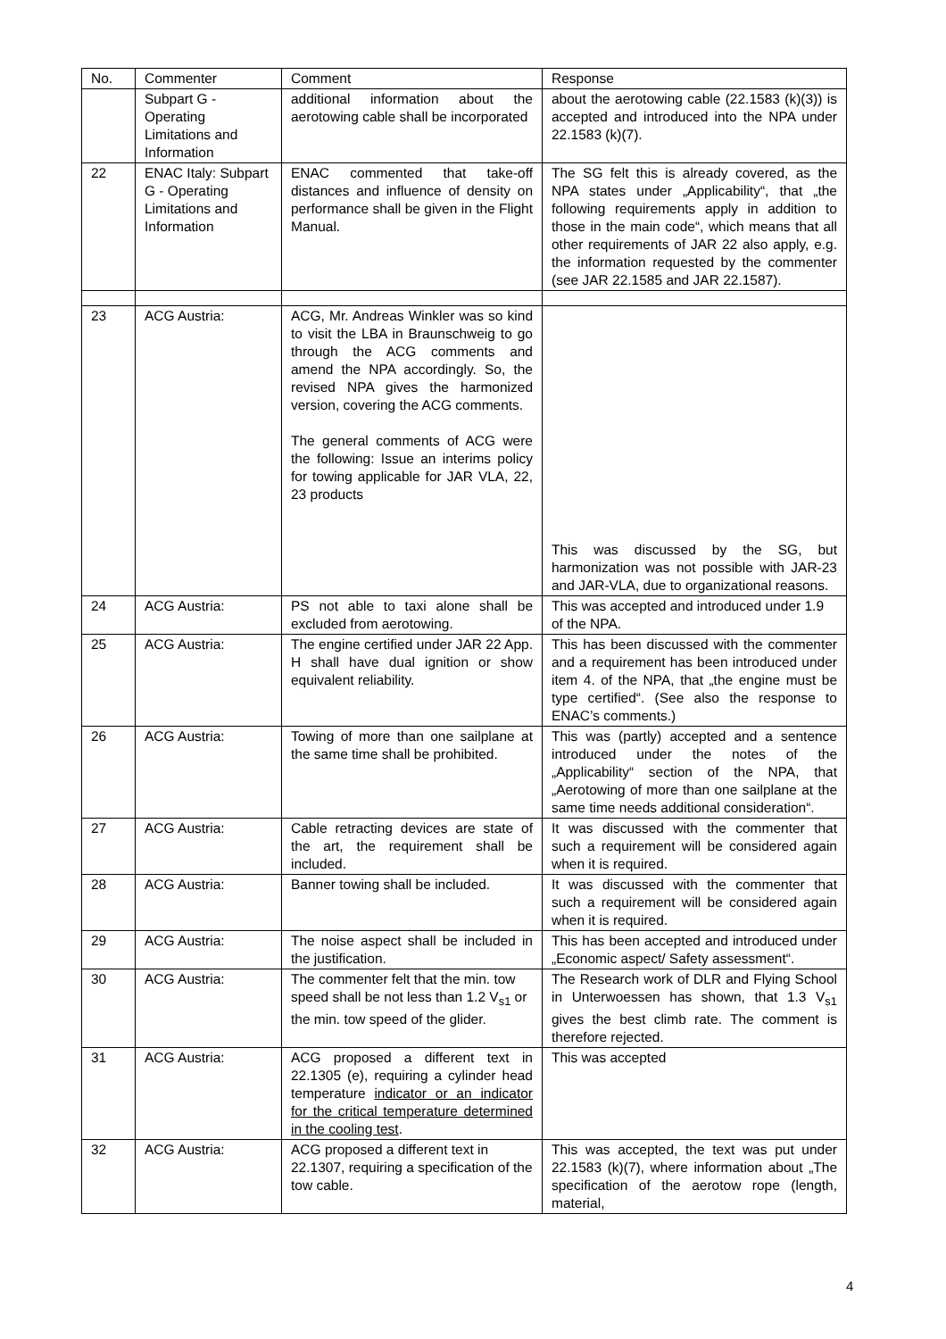| No. | Commenter | Comment | Response |
| | Subpart G - Operating Limitations and Information | additional information about the aerotowing cable shall be incorporated | about the aerotowing cable (22.1583 (k)(3)) is accepted and introduced into the NPA under 22.1583 (k)(7). |
| 22 | ENAC Italy: Subpart G - Operating Limitations and Information | ENAC commented that take-off distances and influence of density on performance shall be given in the Flight Manual. | The SG felt this is already covered, as the NPA states under „Applicability“, that „the following requirements apply in addition to those in the main code“, which means that all other requirements of JAR 22 also apply, e.g. the information requested by the commenter (see JAR 22.1585 and JAR 22.1587). |
| 23 | ACG Austria: | ACG, Mr. Andreas Winkler was so kind to visit the LBA in Braunschweig to go through the ACG comments and amend the NPA accordingly. So, the revised NPA gives the harmonized version, covering the ACG comments. The general comments of ACG were the following: Issue an interims policy for towing applicable for JAR VLA, 22, 23 products | This was discussed by the SG, but harmonization was not possible with JAR-23 and JAR-VLA, due to organizational reasons. |
| 24 | ACG Austria: | PS not able to taxi alone shall be excluded from aerotowing. | This was accepted and introduced under 1.9 of the NPA. |
| 25 | ACG Austria: | The engine certified under JAR 22 App. H shall have dual ignition or show equivalent reliability. | This has been discussed with the commenter and a requirement has been introduced under item 4. of the NPA, that „the engine must be type certified“. (See also the response to ENAC’s comments.) |
| 26 | ACG Austria: | Towing of more than one sailplane at the same time shall be prohibited. | This was (partly) accepted and a sentence introduced under the notes of the „Applicability“ section of the NPA, that „Aerotowing of more than one sailplane at the same time needs additional consideration“. |
| 27 | ACG Austria: | Cable retracting devices are state of the art, the requirement shall be included. | It was discussed with the commenter that such a requirement will be considered again when it is required. |
| 28 | ACG Austria: | Banner towing shall be included. | It was discussed with the commenter that such a requirement will be considered again when it is required. |
| 29 | ACG Austria: | The noise aspect shall be included in the justification. | This has been accepted and introduced under „Economic aspect/ Safety assessment“. |
| 30 | ACG Austria: | The commenter felt that the min. tow speed shall be not less than 1.2 V<sub>s1</sub> or the min. tow speed of the glider. | The Research work of DLR and Flying School in Unterwoessen has shown, that 1.3 V<sub>s1</sub> gives the best climb rate. The comment is therefore rejected. |
| 31 | ACG Austria: | ACG proposed a different text in 22.1305 (e), requiring a cylinder head temperature indicator or an indicator for the critical temperature determined in the cooling test . | This was accepted |
| 32 | ACG Austria: | ACG proposed a different text in 22.1307, requiring a specification of the tow cable. | This was accepted, the text was put under 22.1583 (k)(7), where information about „The specification of the aerotow rope (length, material, |
4